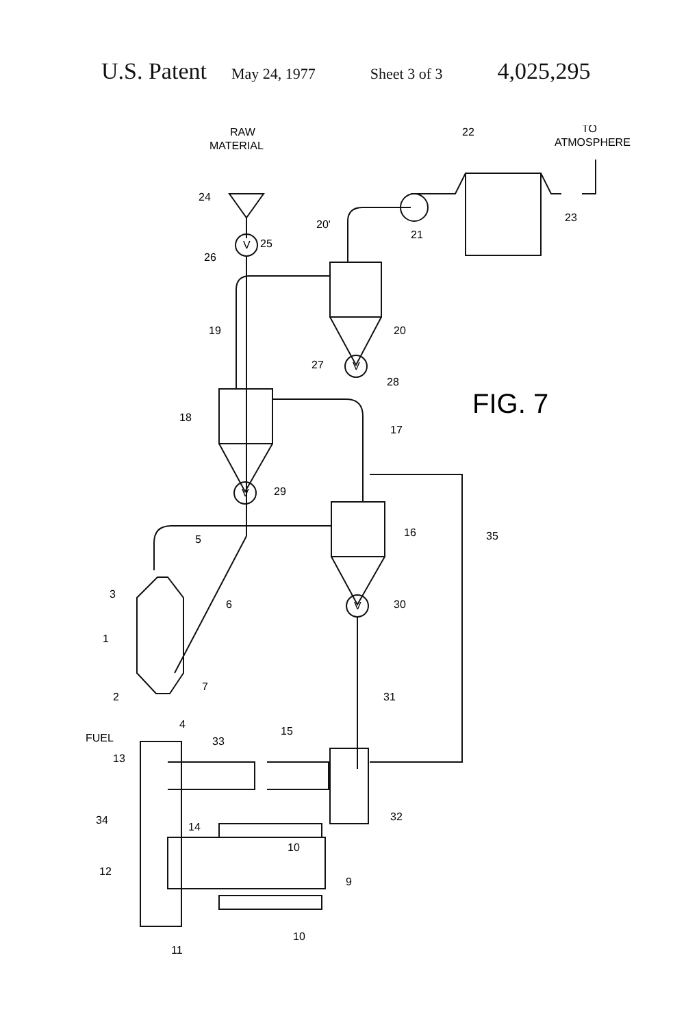U.S. Patent May 24, 1977 Sheet 3 of 3 4,025,295
RAW
MATERIAL
TO
ATMOSPHERE
FUEL
FIG. 7
V
V
V
V
22
24
25
26
20'
21
23
19
20
27
28
18
17
29
16
5
35
3
6
30
1
7
2
31
4
15
33
13
32
34
14
10
12
9
10
11